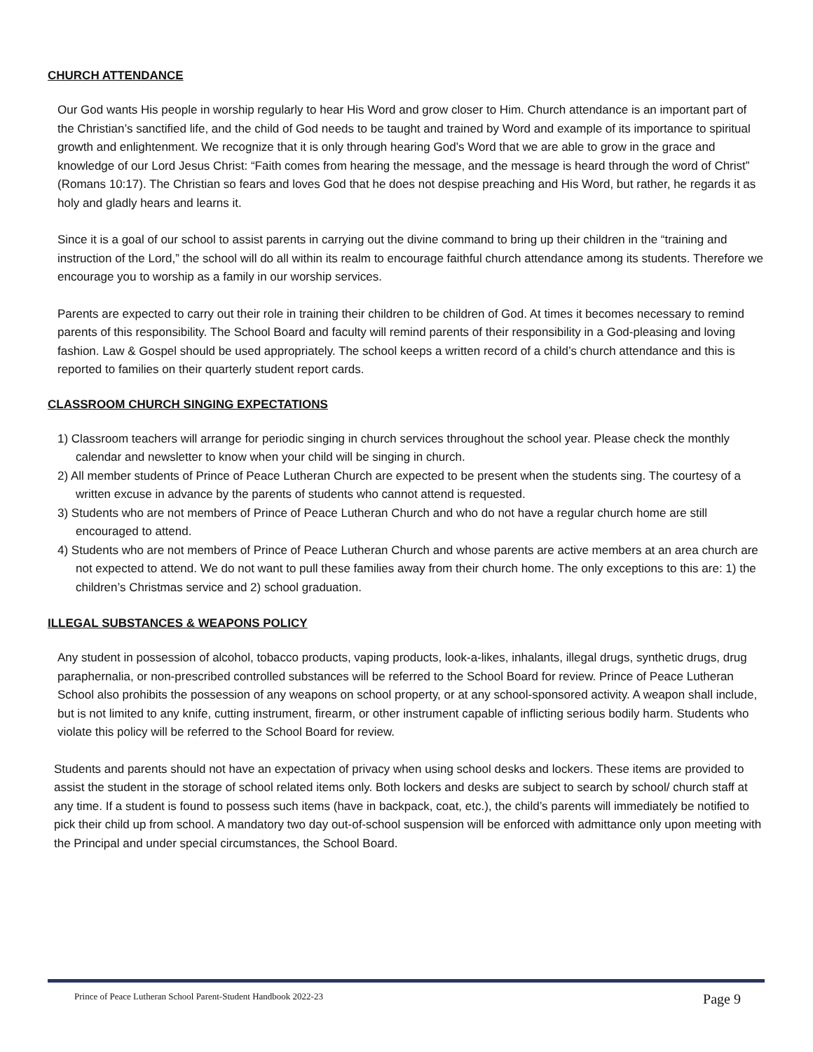CHURCH ATTENDANCE
Our God wants His people in worship regularly to hear His Word and grow closer to Him. Church attendance is an important part of the Christian’s sanctified life, and the child of God needs to be taught and trained by Word and example of its importance to spiritual growth and enlightenment. We recognize that it is only through hearing God’s Word that we are able to grow in the grace and knowledge of our Lord Jesus Christ: “Faith comes from hearing the message, and the message is heard through the word of Christ” (Romans 10:17). The Christian so fears and loves God that he does not despise preaching and His Word, but rather, he regards it as holy and gladly hears and learns it.
Since it is a goal of our school to assist parents in carrying out the divine command to bring up their children in the “training and instruction of the Lord,” the school will do all within its realm to encourage faithful church attendance among its students. Therefore we encourage you to worship as a family in our worship services.
Parents are expected to carry out their role in training their children to be children of God. At times it becomes necessary to remind parents of this responsibility. The School Board and faculty will remind parents of their responsibility in a God-pleasing and loving fashion. Law & Gospel should be used appropriately. The school keeps a written record of a child’s church attendance and this is reported to families on their quarterly student report cards.
CLASSROOM CHURCH SINGING EXPECTATIONS
1) Classroom teachers will arrange for periodic singing in church services throughout the school year. Please check the monthly calendar and newsletter to know when your child will be singing in church.
2) All member students of Prince of Peace Lutheran Church are expected to be present when the students sing. The courtesy of a written excuse in advance by the parents of students who cannot attend is requested.
3) Students who are not members of Prince of Peace Lutheran Church and who do not have a regular church home are still encouraged to attend.
4) Students who are not members of Prince of Peace Lutheran Church and whose parents are active members at an area church are not expected to attend. We do not want to pull these families away from their church home. The only exceptions to this are: 1) the children’s Christmas service and 2) school graduation.
ILLEGAL SUBSTANCES & WEAPONS POLICY
Any student in possession of alcohol, tobacco products, vaping products, look-a-likes, inhalants, illegal drugs, synthetic drugs, drug paraphernalia, or non-prescribed controlled substances will be referred to the School Board for review. Prince of Peace Lutheran School also prohibits the possession of any weapons on school property, or at any school-sponsored activity. A weapon shall include, but is not limited to any knife, cutting instrument, firearm, or other instrument capable of inflicting serious bodily harm. Students who violate this policy will be referred to the School Board for review.
Students and parents should not have an expectation of privacy when using school desks and lockers. These items are provided to assist the student in the storage of school related items only. Both lockers and desks are subject to search by school/ church staff at any time. If a student is found to possess such items (have in backpack, coat, etc.), the child’s parents will immediately be notified to pick their child up from school. A mandatory two day out-of-school suspension will be enforced with admittance only upon meeting with the Principal and under special circumstances, the School Board.
Prince of Peace Lutheran School Parent-Student Handbook 2022-23 Page 9